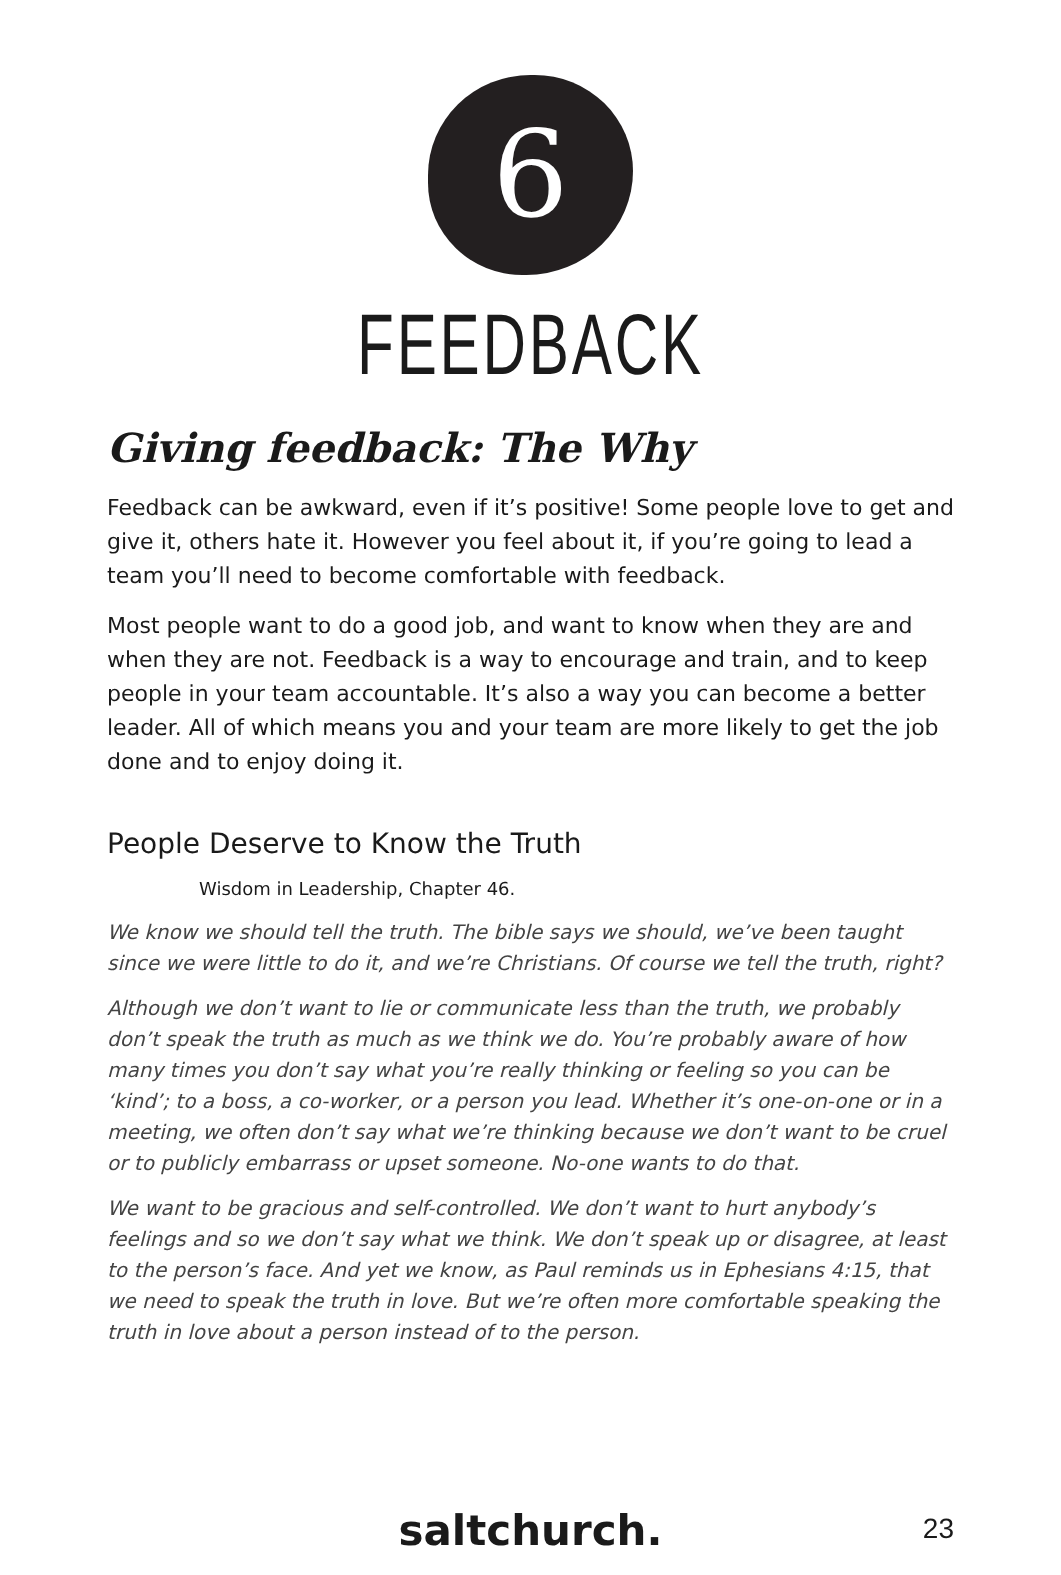6
FEEDBACK
Giving feedback: The Why
Feedback can be awkward, even if it’s positive! Some people love to get and give it, others hate it. However you feel about it, if you’re going to lead a team you’ll need to become comfortable with feedback.
Most people want to do a good job, and want to know when they are and when they are not. Feedback is a way to encourage and train, and to keep people in your team accountable. It’s also a way you can become a better leader. All of which means you and your team are more likely to get the job done and to enjoy doing it.
People Deserve to Know the Truth
Wisdom in Leadership, Chapter 46.
We know we should tell the truth. The bible says we should, we’ve been taught since we were little to do it, and we’re Christians. Of course we tell the truth, right?
Although we don’t want to lie or communicate less than the truth, we probably don’t speak the truth as much as we think we do. You’re probably aware of how many times you don’t say what you’re really thinking or feeling so you can be ‘kind’; to a boss, a co-worker, or a person you lead. Whether it’s one-on-one or in a meeting, we often don’t say what we’re thinking because we don’t want to be cruel or to publicly embarrass or upset someone. No-one wants to do that.
We want to be gracious and self-controlled. We don’t want to hurt anybody’s feelings and so we don’t say what we think. We don’t speak up or disagree, at least to the person’s face. And yet we know, as Paul reminds us in Ephesians 4:15, that we need to speak the truth in love. But we’re often more comfortable speaking the truth in love about a person instead of to the person.
saltchurch. 23